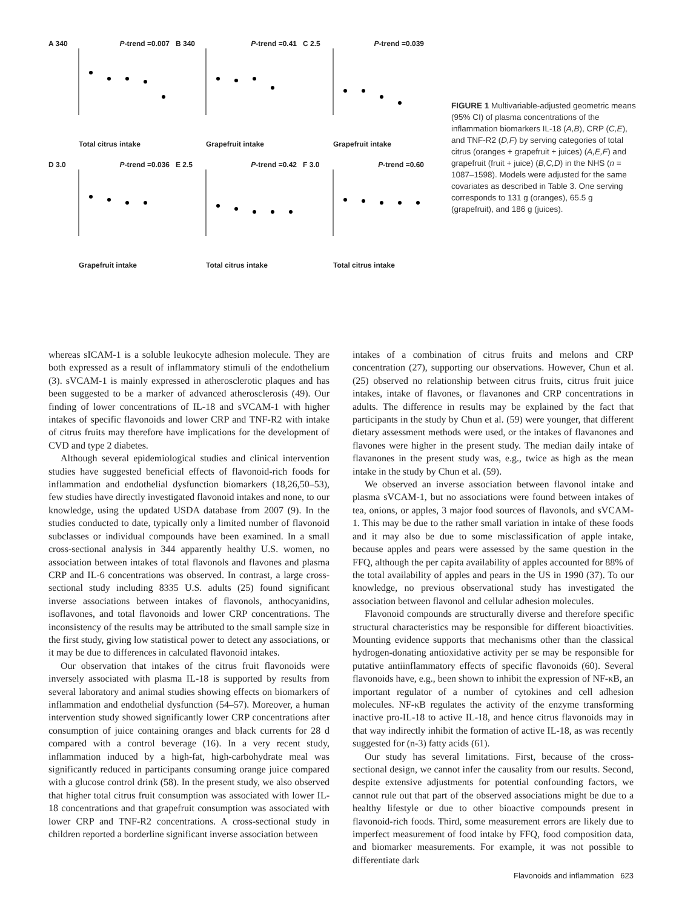A 340 P-trend =0.007
Total citrus intake
B 340 P-trend =0.41
Grapefruit intake
C 2.5 P-trend =0.039
Grapefruit intake
D 3.0 P-trend =0.036
Grapefruit intake
E 2.5 P-trend =0.42
Total citrus intake
F 3.0 P-trend =0.60
Total citrus intake
FIGURE 1 Multivariable-adjusted geometric means (95% CI) of plasma concentrations of the inflammation biomarkers IL-18 (A,B), CRP (C,E), and TNF-R2 (D,F) by serving categories of total citrus (oranges + grapefruit + juices) (A,E,F) and grapefruit (fruit + juice) (B,C,D) in the NHS (n = 1087–1598). Models were adjusted for the same covariates as described in Table 3. One serving corresponds to 131 g (oranges), 65.5 g (grapefruit), and 186 g (juices).
whereas sICAM-1 is a soluble leukocyte adhesion molecule. They are both expressed as a result of inflammatory stimuli of the endothelium (3). sVCAM-1 is mainly expressed in atherosclerotic plaques and has been suggested to be a marker of advanced atherosclerosis (49). Our finding of lower concentrations of IL-18 and sVCAM-1 with higher intakes of specific flavonoids and lower CRP and TNF-R2 with intake of citrus fruits may therefore have implications for the development of CVD and type 2 diabetes.
Although several epidemiological studies and clinical intervention studies have suggested beneficial effects of flavonoid-rich foods for inflammation and endothelial dysfunction biomarkers (18,26,50–53), few studies have directly investigated flavonoid intakes and none, to our knowledge, using the updated USDA database from 2007 (9). In the studies conducted to date, typically only a limited number of flavonoid subclasses or individual compounds have been examined. In a small cross-sectional analysis in 344 apparently healthy U.S. women, no association between intakes of total flavonols and flavones and plasma CRP and IL-6 concentrations was observed. In contrast, a large cross-sectional study including 8335 U.S. adults (25) found significant inverse associations between intakes of flavonols, anthocyanidins, isoflavones, and total flavonoids and lower CRP concentrations. The inconsistency of the results may be attributed to the small sample size in the first study, giving low statistical power to detect any associations, or it may be due to differences in calculated flavonoid intakes.
Our observation that intakes of the citrus fruit flavonoids were inversely associated with plasma IL-18 is supported by results from several laboratory and animal studies showing effects on biomarkers of inflammation and endothelial dysfunction (54–57). Moreover, a human intervention study showed significantly lower CRP concentrations after consumption of juice containing oranges and black currents for 28 d compared with a control beverage (16). In a very recent study, inflammation induced by a high-fat, high-carbohydrate meal was significantly reduced in participants consuming orange juice compared with a glucose control drink (58). In the present study, we also observed that higher total citrus fruit consumption was associated with lower IL-18 concentrations and that grapefruit consumption was associated with lower CRP and TNF-R2 concentrations. A cross-sectional study in children reported a borderline significant inverse association between
intakes of a combination of citrus fruits and melons and CRP concentration (27), supporting our observations. However, Chun et al. (25) observed no relationship between citrus fruits, citrus fruit juice intakes, intake of flavones, or flavanones and CRP concentrations in adults. The difference in results may be explained by the fact that participants in the study by Chun et al. (59) were younger, that different dietary assessment methods were used, or the intakes of flavanones and flavones were higher in the present study. The median daily intake of flavanones in the present study was, e.g., twice as high as the mean intake in the study by Chun et al. (59).
We observed an inverse association between flavonol intake and plasma sVCAM-1, but no associations were found between intakes of tea, onions, or apples, 3 major food sources of flavonols, and sVCAM-1. This may be due to the rather small variation in intake of these foods and it may also be due to some misclassification of apple intake, because apples and pears were assessed by the same question in the FFQ, although the per capita availability of apples accounted for 88% of the total availability of apples and pears in the US in 1990 (37). To our knowledge, no previous observational study has investigated the association between flavonol and cellular adhesion molecules.
Flavonoid compounds are structurally diverse and therefore specific structural characteristics may be responsible for different bioactivities. Mounting evidence supports that mechanisms other than the classical hydrogen-donating antioxidative activity per se may be responsible for putative antiinflammatory effects of specific flavonoids (60). Several flavonoids have, e.g., been shown to inhibit the expression of NF-κB, an important regulator of a number of cytokines and cell adhesion molecules. NF-κB regulates the activity of the enzyme transforming inactive pro-IL-18 to active IL-18, and hence citrus flavonoids may in that way indirectly inhibit the formation of active IL-18, as was recently suggested for (n-3) fatty acids (61).
Our study has several limitations. First, because of the cross-sectional design, we cannot infer the causality from our results. Second, despite extensive adjustments for potential confounding factors, we cannot rule out that part of the observed associations might be due to a healthy lifestyle or due to other bioactive compounds present in flavonoid-rich foods. Third, some measurement errors are likely due to imperfect measurement of food intake by FFQ, food composition data, and biomarker measurements. For example, it was not possible to differentiate dark
Flavonoids and inflammation 623